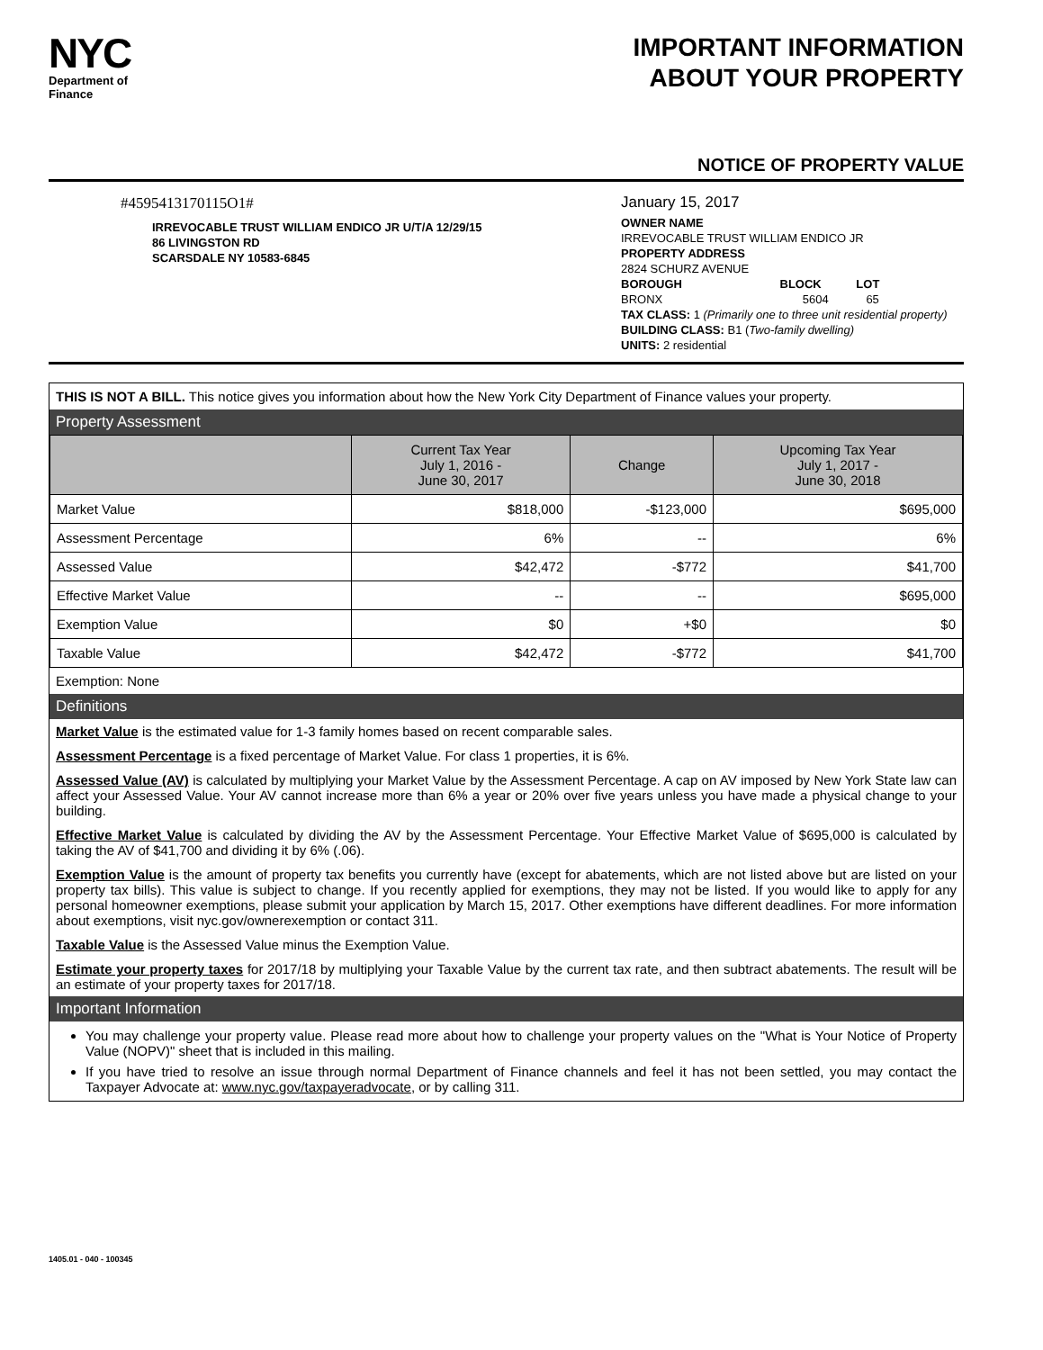NYC
Department of
Finance
IMPORTANT INFORMATION
ABOUT YOUR PROPERTY
NOTICE OF PROPERTY VALUE
#4595413170115O1#
IRREVOCABLE TRUST WILLIAM ENDICO JR U/T/A 12/29/15
86 LIVINGSTON RD
SCARSDALE NY 10583-6845
January 15, 2017
OWNER NAME
IRREVOCABLE TRUST WILLIAM ENDICO JR
PROPERTY ADDRESS
2824 SCHURZ AVENUE
BOROUGH BLOCK LOT
BRONX 5604 65
TAX CLASS: 1 (Primarily one to three unit residential property)
BUILDING CLASS: B1 (Two-family dwelling)
UNITS: 2 residential
THIS IS NOT A BILL. This notice gives you information about how the New York City Department of Finance values your property.
Property Assessment
| | Current Tax Year July 1, 2016 - June 30, 2017 | Change | Upcoming Tax Year July 1, 2017 - June 30, 2018 |
| --- | --- | --- | --- |
| Market Value | $818,000 | -$123,000 | $695,000 |
| Assessment Percentage | 6% | -- | 6% |
| Assessed Value | $42,472 | -$772 | $41,700 |
| Effective Market Value | -- | -- | $695,000 |
| Exemption Value | $0 | +$0 | $0 |
| Taxable Value | $42,472 | -$772 | $41,700 |
Exemption: None
Definitions
Market Value is the estimated value for 1-3 family homes based on recent comparable sales.
Assessment Percentage is a fixed percentage of Market Value. For class 1 properties, it is 6%.
Assessed Value (AV) is calculated by multiplying your Market Value by the Assessment Percentage. A cap on AV imposed by New York State law can affect your Assessed Value. Your AV cannot increase more than 6% a year or 20% over five years unless you have made a physical change to your building.
Effective Market Value is calculated by dividing the AV by the Assessment Percentage. Your Effective Market Value of $695,000 is calculated by taking the AV of $41,700 and dividing it by 6% (.06).
Exemption Value is the amount of property tax benefits you currently have (except for abatements, which are not listed above but are listed on your property tax bills). This value is subject to change. If you recently applied for exemptions, they may not be listed. If you would like to apply for any personal homeowner exemptions, please submit your application by March 15, 2017. Other exemptions have different deadlines. For more information about exemptions, visit nyc.gov/ownerexemption or contact 311.
Taxable Value is the Assessed Value minus the Exemption Value.
Estimate your property taxes for 2017/18 by multiplying your Taxable Value by the current tax rate, and then subtract abatements. The result will be an estimate of your property taxes for 2017/18.
Important Information
You may challenge your property value. Please read more about how to challenge your property values on the "What is Your Notice of Property Value (NOPV)" sheet that is included in this mailing.
If you have tried to resolve an issue through normal Department of Finance channels and feel it has not been settled, you may contact the Taxpayer Advocate at: www.nyc.gov/taxpayeradvocate, or by calling 311.
1405.01 - 040 - 100345